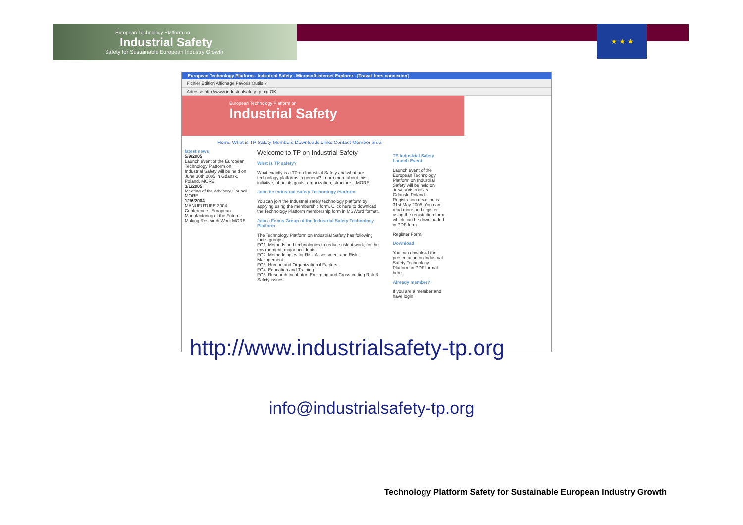European Technology Platform on
Industrial Safety
Safety for Sustainable European Industry Growth
★ ★ ★
European Technology Platform - Indsutrial Safety - Microsoft Internet Explorer - [Travail hors connexion]
Fichier Edition Affichage Favoris Outils ?
Adresse http://www.industrialsafety-tp.org OK
European Technology Platform on
Industrial Safety
Home What is TP Safety Members Downloads Links Contact Member area
latest news
5/9/2005
Launch event of the European Technology Platform on Industrial Safety will be held on June 30th 2005 in Gdansk, Poland. MORE
3/1/2005
Meeting of the Advisory Council MORE
12/6/2004
MANUFUTURE 2004 Conference : European Manufacturing of the Future : Making Research Work MORE
Welcome to TP on Industrial Safety
What is TP safety?
What exactly is a TP on Industrial Safety and what are technology platforms in general? Learn more about this initiative, about its goals, organization, structure... MORE
Join the Industrial Safety Technology Platform
You can join the Industrial safety technology platform by applying using the membership form. Click here to download the Technology Platform membership form in MSWord format.
Join a Focus Group of the Industrial Safety Technology Platform
The Technology Platform on Industrial Safety has following focus groups:
FG1. Methods and technologies to reduce risk at work, for the environment, major accidents
FG2. Methodologies for Risk Assessment and Risk Management
FG3. Human and Organizational Factors
FG4. Education and Training
FG5. Research Incubator: Emerging and Cross-cutting Risk & Safety issues
TP Industrial Safety Launch Event
Launch event of the European Technology Platform on Industrial Safety will be held on June 30th 2005 in Gdansk, Poland. Registration deadline is 31st May 2005. You can read more and register using the registration form which can be downloaded in PDF form
Register Form.
Download
You can download the presentation on Industrial Safety Technology Platform in PDF format here.
Already member?
If you are a member and have login
http://www.industrialsafety-tp.org
info@industrialsafety-tp.org
Technology Platform Safety for Sustainable European Industry Growth